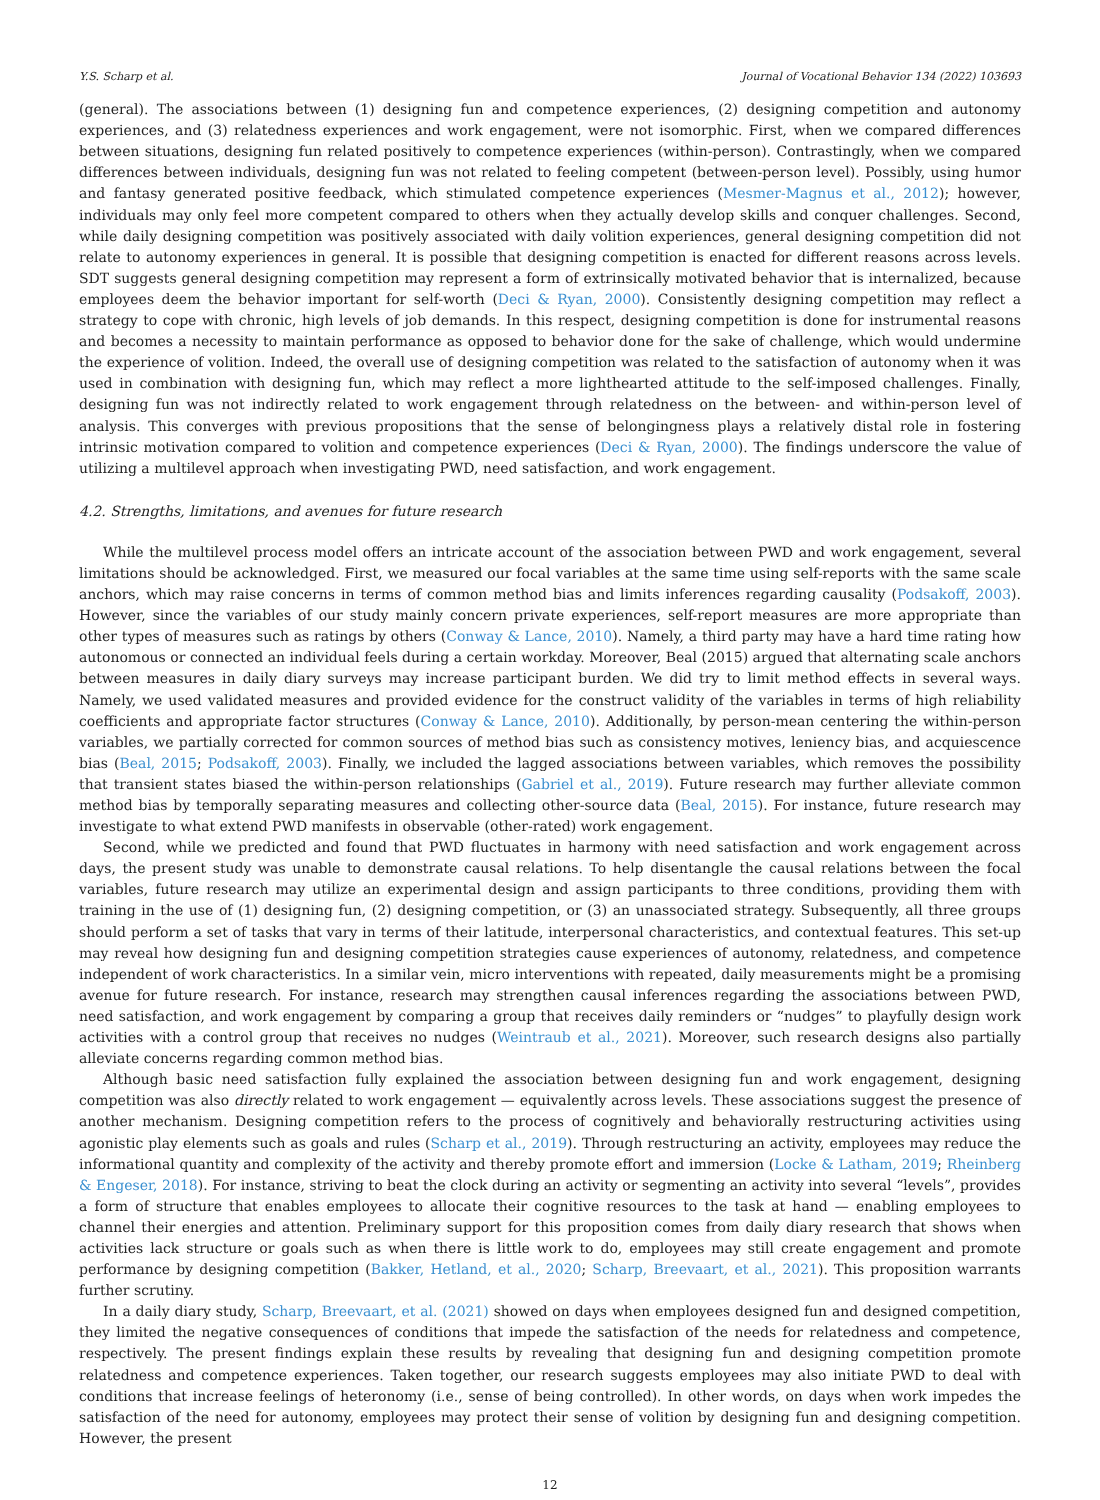Y.S. Scharp et al. Journal of Vocational Behavior 134 (2022) 103693
(general). The associations between (1) designing fun and competence experiences, (2) designing competition and autonomy experiences, and (3) relatedness experiences and work engagement, were not isomorphic. First, when we compared differences between situations, designing fun related positively to competence experiences (within-person). Contrastingly, when we compared differences between individuals, designing fun was not related to feeling competent (between-person level). Possibly, using humor and fantasy generated positive feedback, which stimulated competence experiences (Mesmer-Magnus et al., 2012); however, individuals may only feel more competent compared to others when they actually develop skills and conquer challenges. Second, while daily designing competition was positively associated with daily volition experiences, general designing competition did not relate to autonomy experiences in general. It is possible that designing competition is enacted for different reasons across levels. SDT suggests general designing competition may represent a form of extrinsically motivated behavior that is internalized, because employees deem the behavior important for self-worth (Deci & Ryan, 2000). Consistently designing competition may reflect a strategy to cope with chronic, high levels of job demands. In this respect, designing competition is done for instrumental reasons and becomes a necessity to maintain performance as opposed to behavior done for the sake of challenge, which would undermine the experience of volition. Indeed, the overall use of designing competition was related to the satisfaction of autonomy when it was used in combination with designing fun, which may reflect a more lighthearted attitude to the self-imposed challenges. Finally, designing fun was not indirectly related to work engagement through relatedness on the between- and within-person level of analysis. This converges with previous propositions that the sense of belongingness plays a relatively distal role in fostering intrinsic motivation compared to volition and competence experiences (Deci & Ryan, 2000). The findings underscore the value of utilizing a multilevel approach when investigating PWD, need satisfaction, and work engagement.
4.2. Strengths, limitations, and avenues for future research
While the multilevel process model offers an intricate account of the association between PWD and work engagement, several limitations should be acknowledged. First, we measured our focal variables at the same time using self-reports with the same scale anchors, which may raise concerns in terms of common method bias and limits inferences regarding causality (Podsakoff, 2003). However, since the variables of our study mainly concern private experiences, self-report measures are more appropriate than other types of measures such as ratings by others (Conway & Lance, 2010). Namely, a third party may have a hard time rating how autonomous or connected an individual feels during a certain workday. Moreover, Beal (2015) argued that alternating scale anchors between measures in daily diary surveys may increase participant burden. We did try to limit method effects in several ways. Namely, we used validated measures and provided evidence for the construct validity of the variables in terms of high reliability coefficients and appropriate factor structures (Conway & Lance, 2010). Additionally, by person-mean centering the within-person variables, we partially corrected for common sources of method bias such as consistency motives, leniency bias, and acquiescence bias (Beal, 2015; Podsakoff, 2003). Finally, we included the lagged associations between variables, which removes the possibility that transient states biased the within-person relationships (Gabriel et al., 2019). Future research may further alleviate common method bias by temporally separating measures and collecting other-source data (Beal, 2015). For instance, future research may investigate to what extend PWD manifests in observable (other-rated) work engagement.
Second, while we predicted and found that PWD fluctuates in harmony with need satisfaction and work engagement across days, the present study was unable to demonstrate causal relations. To help disentangle the causal relations between the focal variables, future research may utilize an experimental design and assign participants to three conditions, providing them with training in the use of (1) designing fun, (2) designing competition, or (3) an unassociated strategy. Subsequently, all three groups should perform a set of tasks that vary in terms of their latitude, interpersonal characteristics, and contextual features. This set-up may reveal how designing fun and designing competition strategies cause experiences of autonomy, relatedness, and competence independent of work characteristics. In a similar vein, micro interventions with repeated, daily measurements might be a promising avenue for future research. For instance, research may strengthen causal inferences regarding the associations between PWD, need satisfaction, and work engagement by comparing a group that receives daily reminders or “nudges” to playfully design work activities with a control group that receives no nudges (Weintraub et al., 2021). Moreover, such research designs also partially alleviate concerns regarding common method bias.
Although basic need satisfaction fully explained the association between designing fun and work engagement, designing competition was also directly related to work engagement — equivalently across levels. These associations suggest the presence of another mechanism. Designing competition refers to the process of cognitively and behaviorally restructuring activities using agonistic play elements such as goals and rules (Scharp et al., 2019). Through restructuring an activity, employees may reduce the informational quantity and complexity of the activity and thereby promote effort and immersion (Locke & Latham, 2019; Rheinberg & Engeser, 2018). For instance, striving to beat the clock during an activity or segmenting an activity into several “levels”, provides a form of structure that enables employees to allocate their cognitive resources to the task at hand — enabling employees to channel their energies and attention. Preliminary support for this proposition comes from daily diary research that shows when activities lack structure or goals such as when there is little work to do, employees may still create engagement and promote performance by designing competition (Bakker, Hetland, et al., 2020; Scharp, Breevaart, et al., 2021). This proposition warrants further scrutiny.
In a daily diary study, Scharp, Breevaart, et al. (2021) showed on days when employees designed fun and designed competition, they limited the negative consequences of conditions that impede the satisfaction of the needs for relatedness and competence, respectively. The present findings explain these results by revealing that designing fun and designing competition promote relatedness and competence experiences. Taken together, our research suggests employees may also initiate PWD to deal with conditions that increase feelings of heteronomy (i.e., sense of being controlled). In other words, on days when work impedes the satisfaction of the need for autonomy, employees may protect their sense of volition by designing fun and designing competition. However, the present
12